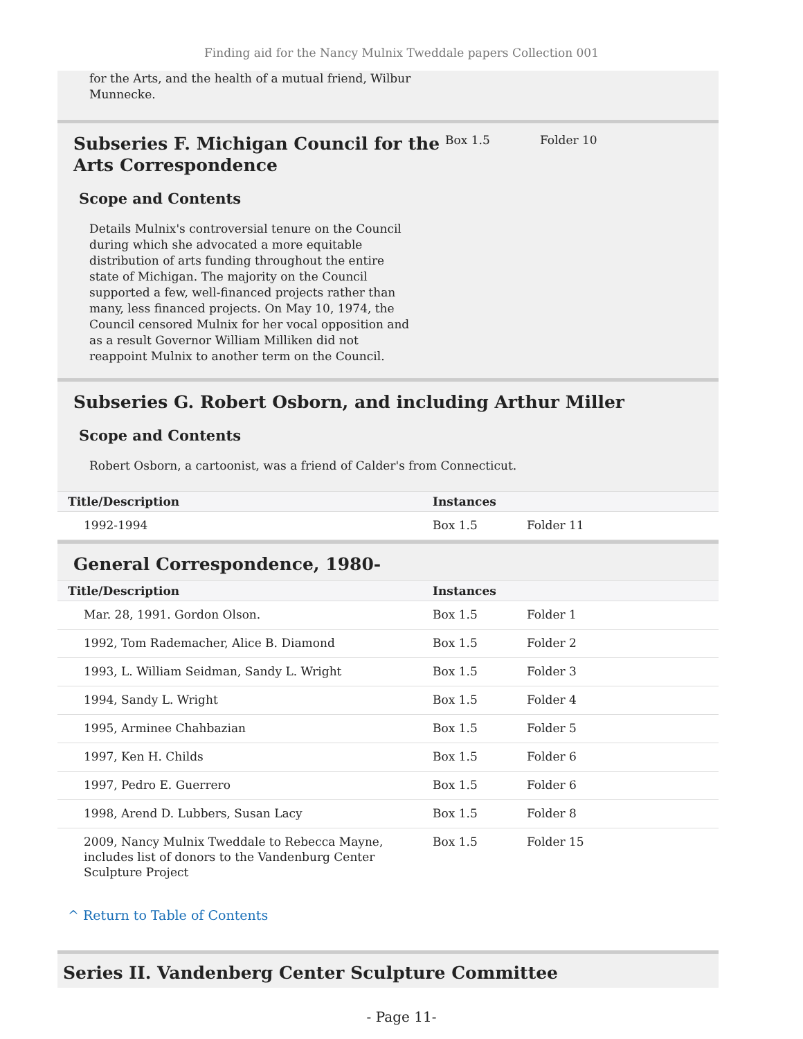Finding aid for the Nancy Mulnix Tweddale papers Collection 001
for the Arts, and the health of a mutual friend, Wilbur
Munnecke.
Subseries F. Michigan Council for the Arts Correspondence
Box 1.5 Folder 10
Scope and Contents
Details Mulnix's controversial tenure on the Council during which she advocated a more equitable distribution of arts funding throughout the entire state of Michigan. The majority on the Council supported a few, well-financed projects rather than many, less financed projects. On May 10, 1974, the Council censored Mulnix for her vocal opposition and as a result Governor William Milliken did not reappoint Mulnix to another term on the Council.
Subseries G. Robert Osborn, and including Arthur Miller
Scope and Contents
Robert Osborn, a cartoonist, was a friend of Calder's from Connecticut.
| Title/Description | Instances | |
| --- | --- | --- |
| 1992-1994 | Box 1.5 | Folder 11 |
General Correspondence, 1980-
| Title/Description | Instances | |
| --- | --- | --- |
| Mar. 28, 1991. Gordon Olson. | Box 1.5 | Folder 1 |
| 1992, Tom Rademacher, Alice B. Diamond | Box 1.5 | Folder 2 |
| 1993, L. William Seidman, Sandy L. Wright | Box 1.5 | Folder 3 |
| 1994, Sandy L. Wright | Box 1.5 | Folder 4 |
| 1995, Arminee Chahbazian | Box 1.5 | Folder 5 |
| 1997, Ken H. Childs | Box 1.5 | Folder 6 |
| 1997, Pedro E. Guerrero | Box 1.5 | Folder 6 |
| 1998, Arend D. Lubbers, Susan Lacy | Box 1.5 | Folder 8 |
| 2009, Nancy Mulnix Tweddale to Rebecca Mayne, includes list of donors to the Vandenburg Center Sculpture Project | Box 1.5 | Folder 15 |
^ Return to Table of Contents
Series II. Vandenberg Center Sculpture Committee
- Page 11-